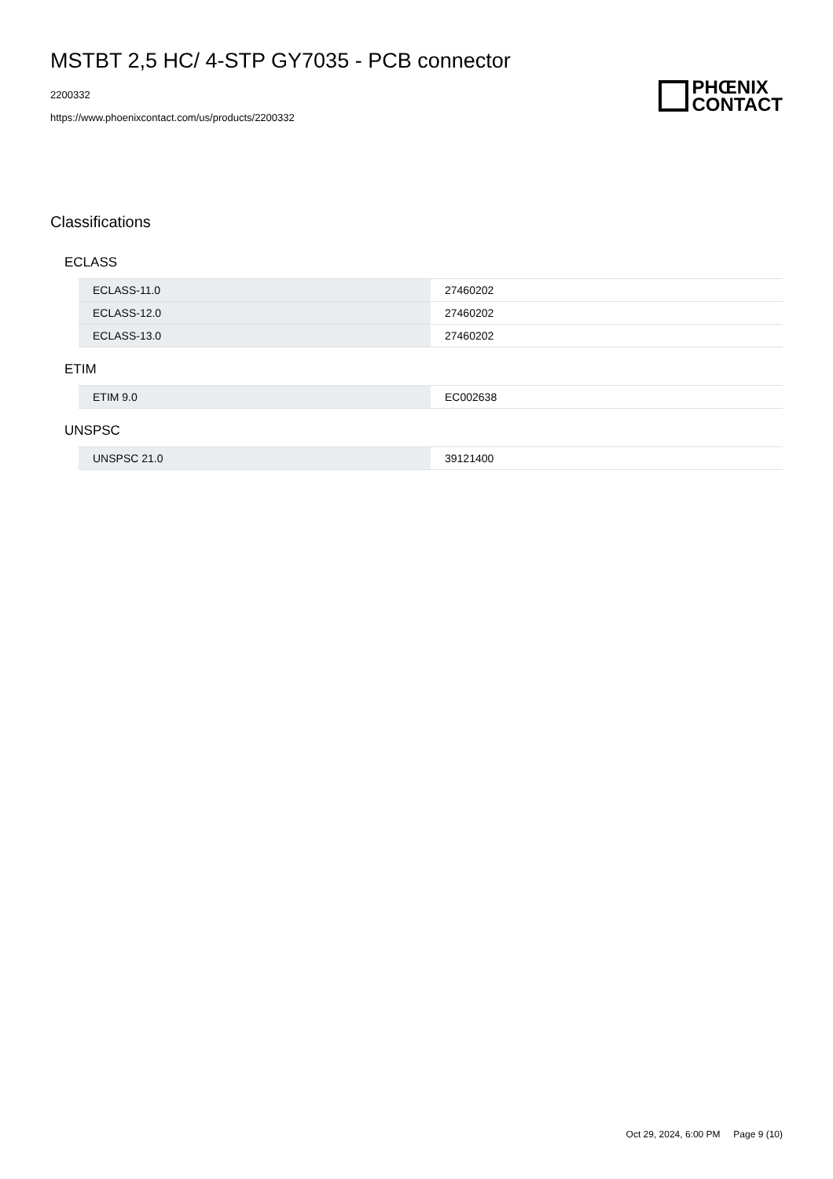MSTBT 2,5 HC/ 4-STP GY7035 - PCB connector
2200332
https://www.phoenixcontact.com/us/products/2200332
PHŒNIX
CONTACT
Classifications
ECLASS
| ECLASS-11.0 | 27460202 |
| ECLASS-12.0 | 27460202 |
| ECLASS-13.0 | 27460202 |
ETIM
| ETIM 9.0 | EC002638 |
UNSPSC
| UNSPSC 21.0 | 39121400 |
Oct 29, 2024, 6:00 PM Page 9 (10)